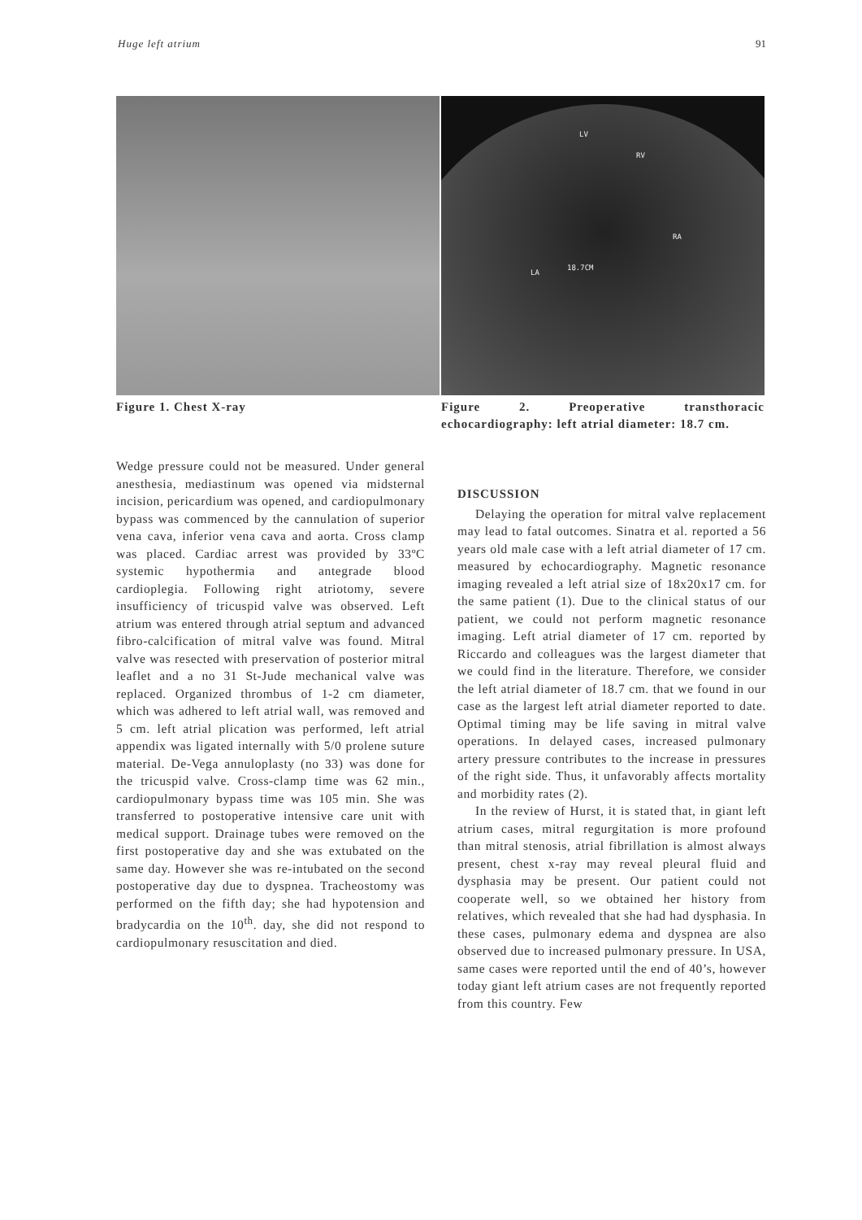Huge left atrium 91
Figure 1. Chest X-ray
LV
RV
RA
LA
18.7CM
Figure 2. Preoperative transthoracic echocardiography: left atrial diameter: 18.7 cm.
Wedge pressure could not be measured. Under general anesthesia, mediastinum was opened via midsternal incision, pericardium was opened, and cardiopulmonary bypass was commenced by the cannulation of superior vena cava, inferior vena cava and aorta. Cross clamp was placed. Cardiac arrest was provided by 33ºC systemic hypothermia and antegrade blood cardioplegia. Following right atriotomy, severe insufficiency of tricuspid valve was observed. Left atrium was entered through atrial septum and advanced fibro-calcification of mitral valve was found. Mitral valve was resected with preservation of posterior mitral leaflet and a no 31 St-Jude mechanical valve was replaced. Organized thrombus of 1-2 cm diameter, which was adhered to left atrial wall, was removed and 5 cm. left atrial plication was performed, left atrial appendix was ligated internally with 5/0 prolene suture material. De-Vega annuloplasty (no 33) was done for the tricuspid valve. Cross-clamp time was 62 min., cardiopulmonary bypass time was 105 min. She was transferred to postoperative intensive care unit with medical support. Drainage tubes were removed on the first postoperative day and she was extubated on the same day. However she was re-intubated on the second postoperative day due to dyspnea. Tracheostomy was performed on the fifth day; she had hypotension and bradycardia on the 10<sup>th</sup>. day, she did not respond to cardiopulmonary resuscitation and died.
DISCUSSION
Delaying the operation for mitral valve replacement may lead to fatal outcomes. Sinatra et al. reported a 56 years old male case with a left atrial diameter of 17 cm. measured by echocardiography. Magnetic resonance imaging revealed a left atrial size of 18x20x17 cm. for the same patient (1). Due to the clinical status of our patient, we could not perform magnetic resonance imaging. Left atrial diameter of 17 cm. reported by Riccardo and colleagues was the largest diameter that we could find in the literature. Therefore, we consider the left atrial diameter of 18.7 cm. that we found in our case as the largest left atrial diameter reported to date. Optimal timing may be life saving in mitral valve operations. In delayed cases, increased pulmonary artery pressure contributes to the increase in pressures of the right side. Thus, it unfavorably affects mortality and morbidity rates (2).
In the review of Hurst, it is stated that, in giant left atrium cases, mitral regurgitation is more profound than mitral stenosis, atrial fibrillation is almost always present, chest x-ray may reveal pleural fluid and dysphasia may be present. Our patient could not cooperate well, so we obtained her history from relatives, which revealed that she had had dysphasia. In these cases, pulmonary edema and dyspnea are also observed due to increased pulmonary pressure. In USA, same cases were reported until the end of 40’s, however today giant left atrium cases are not frequently reported from this country. Few